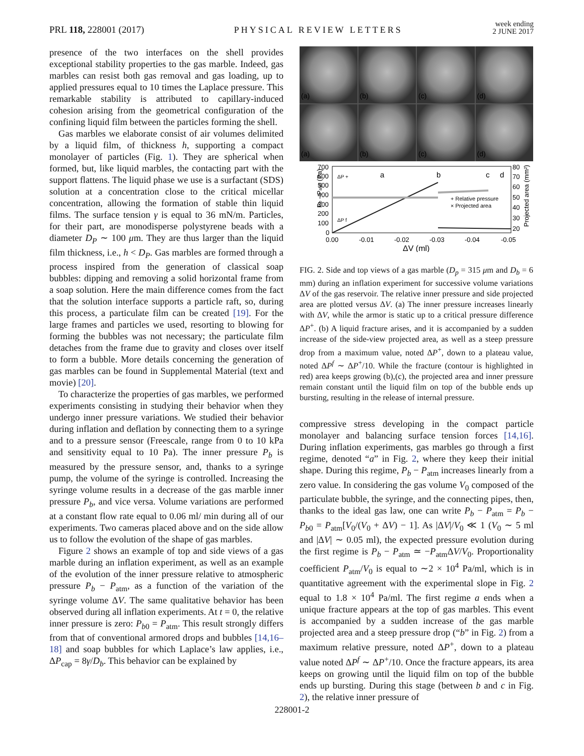PRL 118, 228001 (2017) PHYSICAL REVIEW LETTERS week ending
2 JUNE 2017
presence of the two interfaces on the shell provides exceptional stability properties to the gas marble. Indeed, gas marbles can resist both gas removal and gas loading, up to applied pressures equal to 10 times the Laplace pressure. This remarkable stability is attributed to capillary-induced cohesion arising from the geometrical configuration of the confining liquid film between the particles forming the shell.
Gas marbles we elaborate consist of air volumes delimited by a liquid film, of thickness h, supporting a compact monolayer of particles (Fig. 1). They are spherical when formed, but, like liquid marbles, the contacting part with the support flattens. The liquid phase we use is a surfactant (SDS) solution at a concentration close to the critical micellar concentration, allowing the formation of stable thin liquid films. The surface tension γ is equal to 36 mN/m. Particles, for their part, are monodisperse polystyrene beads with a diameter D<sub>P</sub> ∼ 100 μm. They are thus larger than the liquid film thickness, i.e., h < D<sub>P</sub>. Gas marbles are formed through a process inspired from the generation of classical soap bubbles: dipping and removing a solid horizontal frame from a soap solution. Here the main difference comes from the fact that the solution interface supports a particle raft, so, during this process, a particulate film can be created [19]. For the large frames and particles we used, resorting to blowing for forming the bubbles was not necessary; the particulate film detaches from the frame due to gravity and closes over itself to form a bubble. More details concerning the generation of gas marbles can be found in Supplemental Material (text and movie) [20].
To characterize the properties of gas marbles, we performed experiments consisting in studying their behavior when they undergo inner pressure variations. We studied their behavior during inflation and deflation by connecting them to a syringe and to a pressure sensor (Freescale, range from 0 to 10 kPa and sensitivity equal to 10 Pa). The inner pressure P<sub>b</sub> is measured by the pressure sensor, and, thanks to a syringe pump, the volume of the syringe is controlled. Increasing the syringe volume results in a decrease of the gas marble inner pressure P<sub>b</sub>, and vice versa. Volume variations are performed at a constant flow rate equal to 0.06 ml/ min during all of our experiments. Two cameras placed above and on the side allow us to follow the evolution of the shape of gas marbles.
Figure 2 shows an example of top and side views of a gas marble during an inflation experiment, as well as an example of the evolution of the inner pressure relative to atmospheric pressure P<sub>b</sub> − P<sub>atm</sub>, as a function of the variation of the syringe volume ΔV. The same qualitative behavior has been observed during all inflation experiments. At t = 0, the relative inner pressure is zero: P<sub>b0</sub> = P<sub>atm</sub>. This result strongly differs from that of conventional armored drops and bubbles [14,16–18] and soap bubbles for which Laplace’s law applies, i.e., ΔP<sub>cap</sub> = 8γ/D<sub>b</sub>. This behavior can be explained by
(a)
(b)
(c)
(d)
(a)
(b)
(c)
(d)
Pb - Patm (Pa)
700
600
500
400
300
200
100
0
0.00
-0.01
-0.02
-0.03
-0.04
-0.05
ΔV (ml)
80
70
60
50
40
30
20
Projected area (mm²)
a
b
c
d
ΔP +
ΔP f
+ Relative pressure
× Projected area
FIG. 2. Side and top views of a gas marble (D<sub>p</sub> = 315 μm and D<sub>b</sub> = 6 mm) during an inflation experiment for successive volume variations ΔV of the gas reservoir. The relative inner pressure and side projected area are plotted versus ΔV. (a) The inner pressure increases linearly with ΔV, while the armor is static up to a critical pressure difference ΔP<sup>+</sup>. (b) A liquid fracture arises, and it is accompanied by a sudden increase of the side-view projected area, as well as a steep pressure drop from a maximum value, noted ΔP<sup>+</sup>, down to a plateau value, noted ΔP<sup>f</sup> ∼ ΔP<sup>+</sup>/10. While the fracture (contour is highlighted in red) area keeps growing (b),(c), the projected area and inner pressure remain constant until the liquid film on top of the bubble ends up bursting, resulting in the release of internal pressure.
compressive stress developing in the compact particle monolayer and balancing surface tension forces [14,16]. During inflation experiments, gas marbles go through a first regime, denoted “a” in Fig. 2, where they keep their initial shape. During this regime, P<sub>b</sub> − P<sub>atm</sub> increases linearly from a zero value. In considering the gas volume V<sub>0</sub> composed of the particulate bubble, the syringe, and the connecting pipes, then, thanks to the ideal gas law, one can write P<sub>b</sub> − P<sub>atm</sub> = P<sub>b</sub> − P<sub>b0</sub> = P<sub>atm</sub>[V<sub>0</sub>/(V<sub>0</sub> + ΔV) − 1]. As |ΔV|/V<sub>0</sub> ≪ 1 (V<sub>0</sub> ∼ 5 ml and |ΔV| ∼ 0.05 ml), the expected pressure evolution during the first regime is P<sub>b</sub> − P<sub>atm</sub> ≃ −P<sub>atm</sub>ΔV/V<sub>0</sub>. Proportionality coefficient P<sub>atm</sub>/V<sub>0</sub> is equal to ∼2 × 10<sup>4</sup> Pa/ml, which is in quantitative agreement with the experimental slope in Fig. 2 equal to 1.8 × 10<sup>4</sup> Pa/ml. The first regime a ends when a unique fracture appears at the top of gas marbles. This event is accompanied by a sudden increase of the gas marble projected area and a steep pressure drop (“b” in Fig. 2) from a maximum relative pressure, noted ΔP<sup>+</sup>, down to a plateau value noted ΔP<sup>f</sup> ∼ ΔP<sup>+</sup>/10. Once the fracture appears, its area keeps on growing until the liquid film on top of the bubble ends up bursting. During this stage (between b and c in Fig. 2), the relative inner pressure of
228001-2